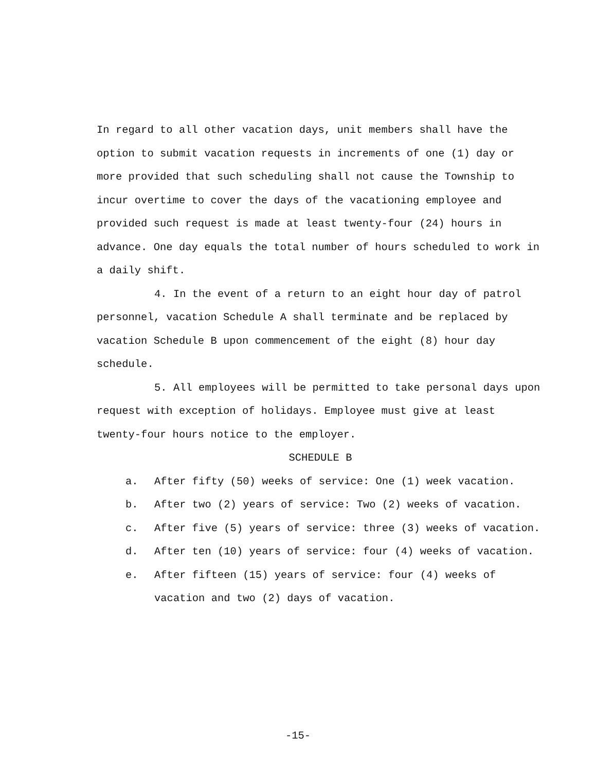In regard to all other vacation days, unit members shall have the option to submit vacation requests in increments of one (1) day or more provided that such scheduling shall not cause the Township to incur overtime to cover the days of the vacationing employee and provided such request is made at least twenty-four (24) hours in advance. One day equals the total number of hours scheduled to work in a daily shift.
4. In the event of a return to an eight hour day of patrol personnel, vacation Schedule A shall terminate and be replaced by vacation Schedule B upon commencement of the eight (8) hour day schedule.
5. All employees will be permitted to take personal days upon request with exception of holidays. Employee must give at least twenty-four hours notice to the employer.
SCHEDULE B
a. After fifty (50) weeks of service: One (1) week vacation.
b. After two (2) years of service: Two (2) weeks of vacation.
c. After five (5) years of service: three (3) weeks of vacation.
d. After ten (10) years of service: four (4) weeks of vacation.
e. After fifteen (15) years of service: four (4) weeks of vacation and two (2) days of vacation.
-15-